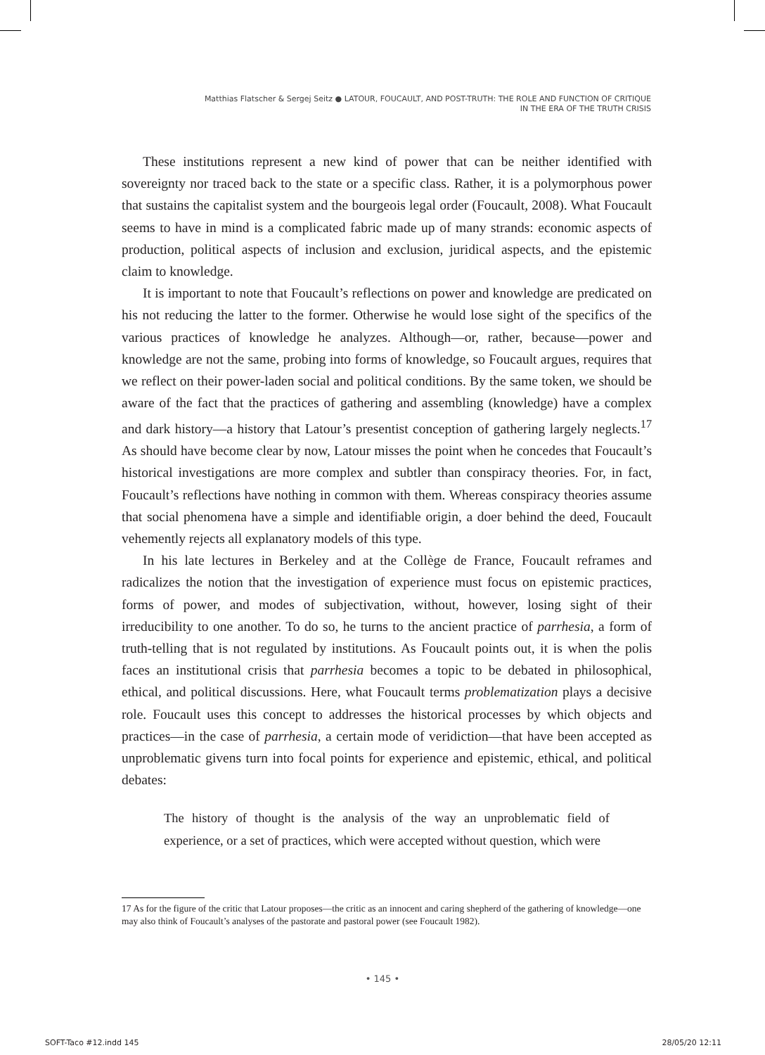Matthias Flatscher & Sergej Seitz ● LATOUR, FOUCAULT, AND POST-TRUTH: THE ROLE AND FUNCTION OF CRITIQUE
IN THE ERA OF THE TRUTH CRISIS
These institutions represent a new kind of power that can be neither identified with sovereignty nor traced back to the state or a specific class. Rather, it is a polymorphous power that sustains the capitalist system and the bourgeois legal order (Foucault, 2008). What Foucault seems to have in mind is a complicated fabric made up of many strands: economic aspects of production, political aspects of inclusion and exclusion, juridical aspects, and the epistemic claim to knowledge.
It is important to note that Foucault’s reflections on power and knowledge are predicated on his not reducing the latter to the former. Otherwise he would lose sight of the specifics of the various practices of knowledge he analyzes. Although—or, rather, because—power and knowledge are not the same, probing into forms of knowledge, so Foucault argues, requires that we reflect on their power-laden social and political conditions. By the same token, we should be aware of the fact that the practices of gathering and assembling (knowledge) have a complex and dark history—a history that Latour’s presentist conception of gathering largely neglects.<sup>17</sup> As should have become clear by now, Latour misses the point when he concedes that Foucault’s historical investigations are more complex and subtler than conspiracy theories. For, in fact, Foucault’s reflections have nothing in common with them. Whereas conspiracy theories assume that social phenomena have a simple and identifiable origin, a doer behind the deed, Foucault vehemently rejects all explanatory models of this type.
In his late lectures in Berkeley and at the Collège de France, Foucault reframes and radicalizes the notion that the investigation of experience must focus on epistemic practices, forms of power, and modes of subjectivation, without, however, losing sight of their irreducibility to one another. To do so, he turns to the ancient practice of parrhesia, a form of truth-telling that is not regulated by institutions. As Foucault points out, it is when the polis faces an institutional crisis that parrhesia becomes a topic to be debated in philosophical, ethical, and political discussions. Here, what Foucault terms problematization plays a decisive role. Foucault uses this concept to addresses the historical processes by which objects and practices—in the case of parrhesia, a certain mode of veridiction—that have been accepted as unproblematic givens turn into focal points for experience and epistemic, ethical, and political debates:
The history of thought is the analysis of the way an unproblematic field of experience, or a set of practices, which were accepted without question, which were
17 As for the figure of the critic that Latour proposes—the critic as an innocent and caring shepherd of the gathering of knowledge—one may also think of Foucault’s analyses of the pastorate and pastoral power (see Foucault 1982).
• 145 •
SOFT-Taco #12.indd 145 28/05/20 12:11